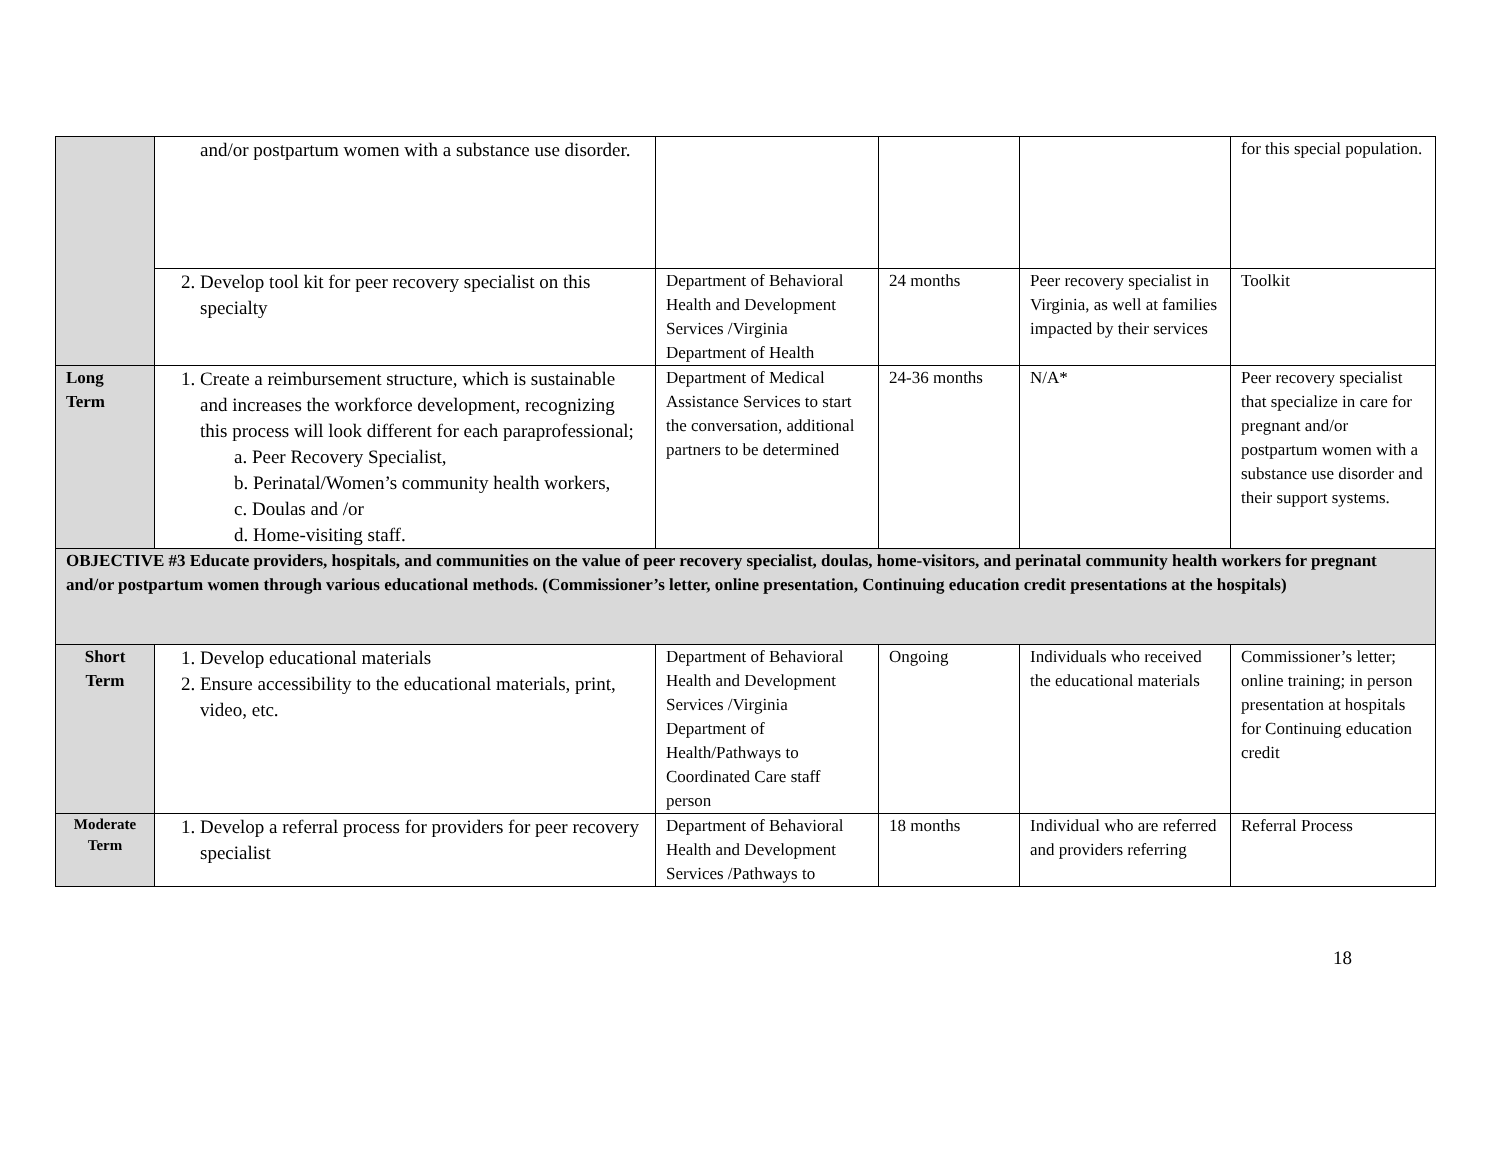| | and/or postpartum women with a substance use disorder. | | | | for this special population. |
| | 2. Develop tool kit for peer recovery specialist on this specialty | Department of Behavioral Health and Development Services /Virginia Department of Health | 24 months | Peer recovery specialist in Virginia, as well at families impacted by their services | Toolkit |
| Long Term | 1. Create a reimbursement structure, which is sustainable and increases the workforce development, recognizing this process will look different for each paraprofessional; a. Peer Recovery Specialist, b. Perinatal/Women’s community health workers, c. Doulas and /or d. Home-visiting staff. | Department of Medical Assistance Services to start the conversation, additional partners to be determined | 24-36 months | N/A* | Peer recovery specialist that specialize in care for pregnant and/or postpartum women with a substance use disorder and their support systems. |
| OBJECTIVE #3 Educate providers, hospitals, and communities on the value of peer recovery specialist, doulas, home-visitors, and perinatal community health workers for pregnant and/or postpartum women through various educational methods. (Commissioner’s letter, online presentation, Continuing education credit presentations at the hospitals) | | | | | |
| Short Term | 1. Develop educational materials 2. Ensure accessibility to the educational materials, print, video, etc. | Department of Behavioral Health and Development Services /Virginia Department of Health/Pathways to Coordinated Care staff person | Ongoing | Individuals who received the educational materials | Commissioner’s letter; online training; in person presentation at hospitals for Continuing education credit |
| Moderate Term | 1. Develop a referral process for providers for peer recovery specialist | Department of Behavioral Health and Development Services /Pathways to | 18 months | Individual who are referred and providers referring | Referral Process |
18